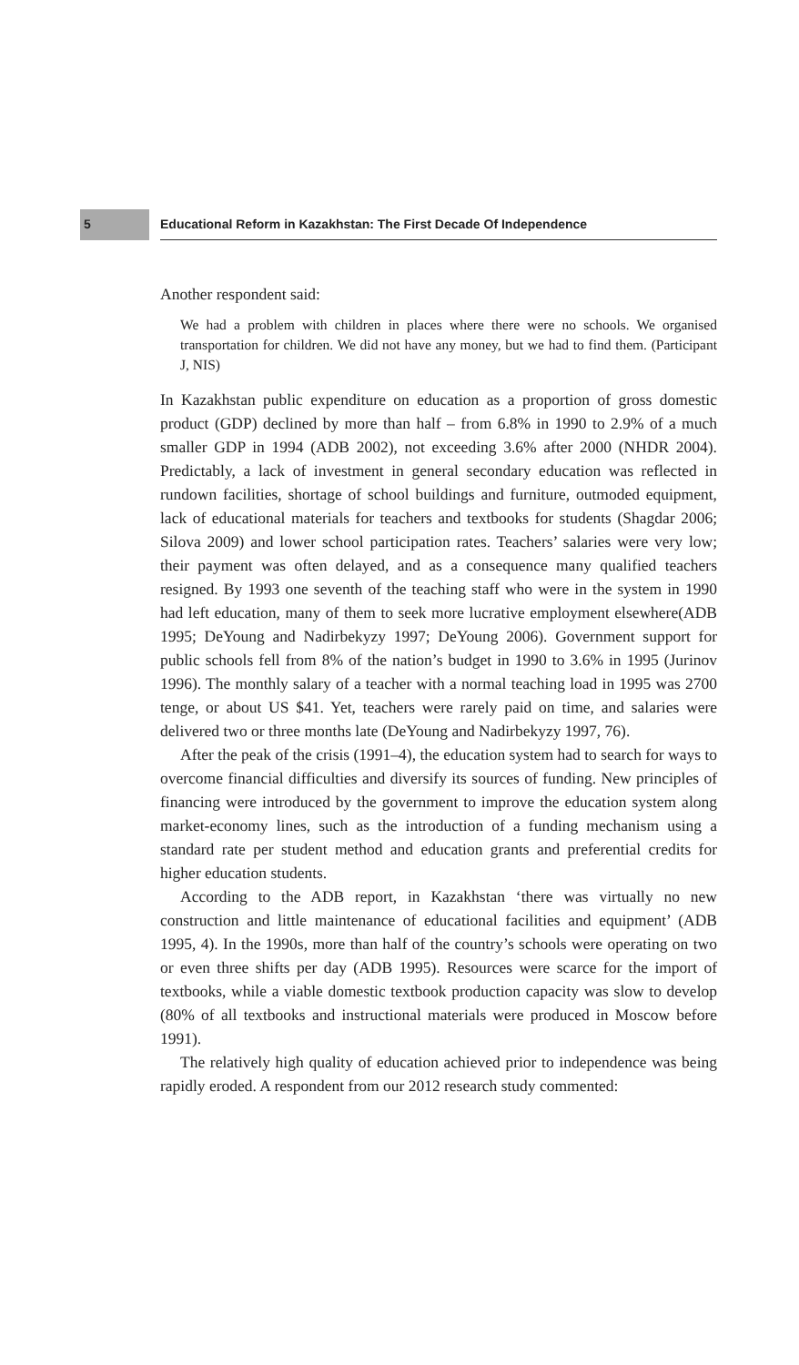5 Educational Reform in Kazakhstan: The First Decade Of Independence
Another respondent said:
We had a problem with children in places where there were no schools. We organised transportation for children. We did not have any money, but we had to find them. (Participant J, NIS)
In Kazakhstan public expenditure on education as a proportion of gross domestic product (GDP) declined by more than half – from 6.8% in 1990 to 2.9% of a much smaller GDP in 1994 (ADB 2002), not exceeding 3.6% after 2000 (NHDR 2004). Predictably, a lack of investment in general secondary education was reflected in rundown facilities, shortage of school buildings and furniture, outmoded equipment, lack of educational materials for teachers and textbooks for students (Shagdar 2006; Silova 2009) and lower school participation rates. Teachers’ salaries were very low; their payment was often delayed, and as a consequence many qualified teachers resigned. By 1993 one seventh of the teaching staff who were in the system in 1990 had left education, many of them to seek more lucrative employment elsewhere(ADB 1995; DeYoung and Nadirbekyzy 1997; DeYoung 2006). Government support for public schools fell from 8% of the nation’s budget in 1990 to 3.6% in 1995 (Jurinov 1996). The monthly salary of a teacher with a normal teaching load in 1995 was 2700 tenge, or about US $41. Yet, teachers were rarely paid on time, and salaries were delivered two or three months late (DeYoung and Nadirbekyzy 1997, 76).
After the peak of the crisis (1991–4), the education system had to search for ways to overcome financial difficulties and diversify its sources of funding. New principles of financing were introduced by the government to improve the education system along market-economy lines, such as the introduction of a funding mechanism using a standard rate per student method and education grants and preferential credits for higher education students.
According to the ADB report, in Kazakhstan ‘there was virtually no new construction and little maintenance of educational facilities and equipment’ (ADB 1995, 4). In the 1990s, more than half of the country’s schools were operating on two or even three shifts per day (ADB 1995). Resources were scarce for the import of textbooks, while a viable domestic textbook production capacity was slow to develop (80% of all textbooks and instructional materials were produced in Moscow before 1991).
The relatively high quality of education achieved prior to independence was being rapidly eroded. A respondent from our 2012 research study commented: